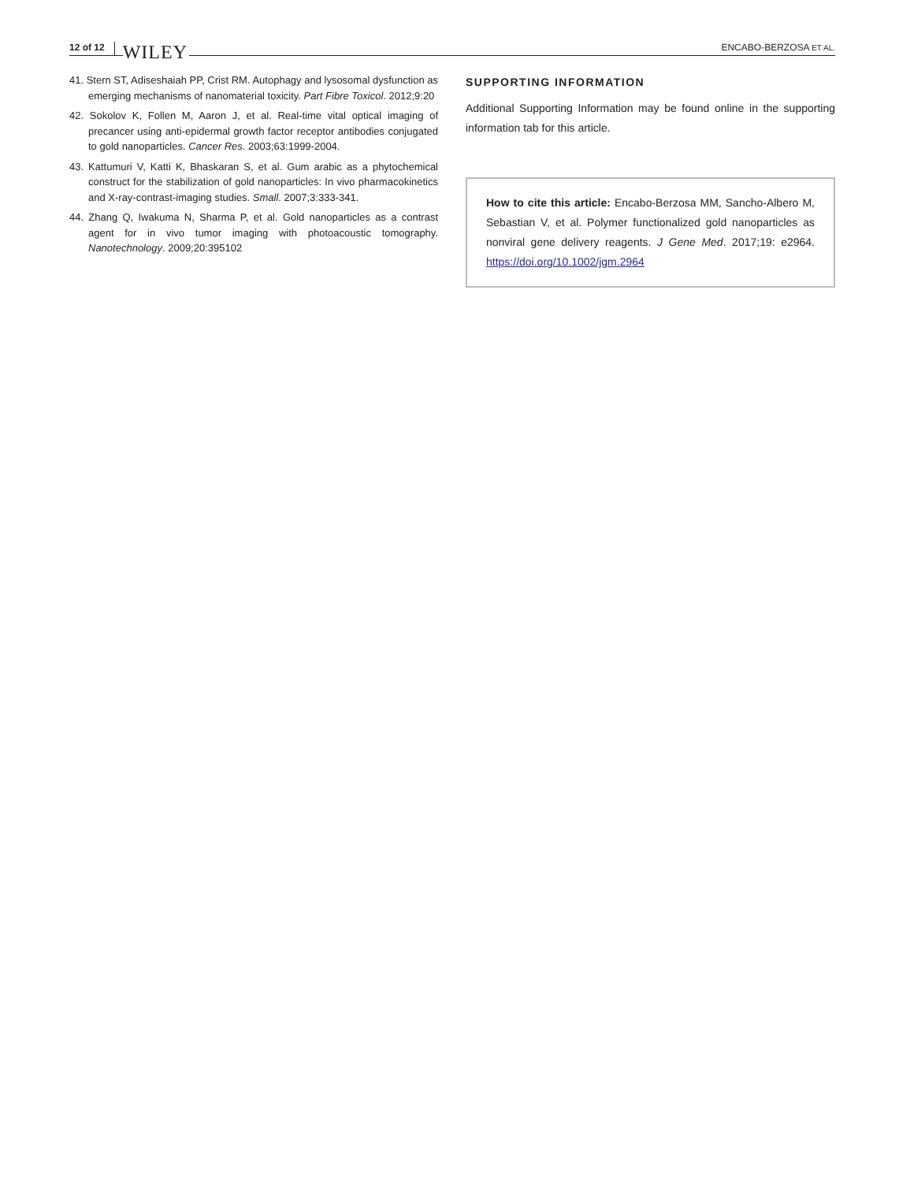12 of 12 WILEY ENCABO-BERZOSA ET AL.
41. Stern ST, Adiseshaiah PP, Crist RM. Autophagy and lysosomal dysfunction as emerging mechanisms of nanomaterial toxicity. Part Fibre Toxicol. 2012;9:20
42. Sokolov K, Follen M, Aaron J, et al. Real-time vital optical imaging of precancer using anti-epidermal growth factor receptor antibodies conjugated to gold nanoparticles. Cancer Res. 2003;63:1999-2004.
43. Kattumuri V, Katti K, Bhaskaran S, et al. Gum arabic as a phytochemical construct for the stabilization of gold nanoparticles: In vivo pharmacokinetics and X-ray-contrast-imaging studies. Small. 2007;3:333-341.
44. Zhang Q, Iwakuma N, Sharma P, et al. Gold nanoparticles as a contrast agent for in vivo tumor imaging with photoacoustic tomography. Nanotechnology. 2009;20:395102
SUPPORTING INFORMATION
Additional Supporting Information may be found online in the supporting information tab for this article.
How to cite this article: Encabo-Berzosa MM, Sancho-Albero M, Sebastian V, et al. Polymer functionalized gold nanoparticles as nonviral gene delivery reagents. J Gene Med. 2017;19: e2964. https://doi.org/10.1002/jgm.2964